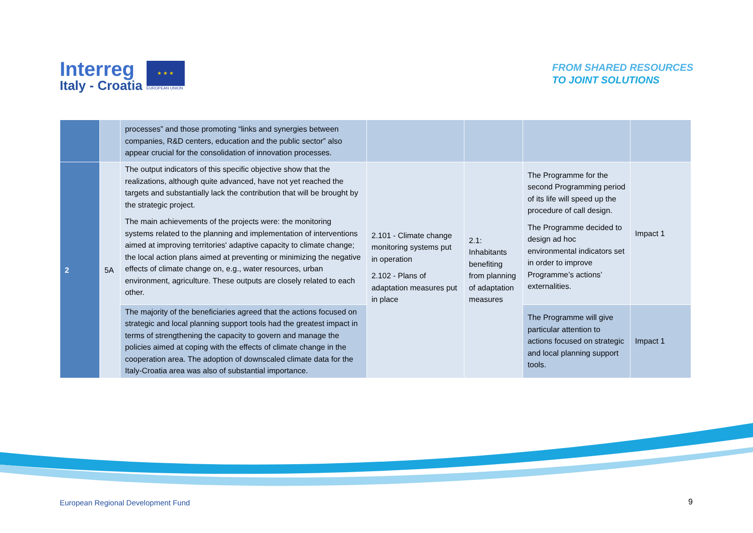Interreg
Italy - Croatia
★ ★ ★
EUROPEAN UNION
FROM SHARED RESOURCES
TO JOINT SOLUTIONS
| | | processes” and those promoting “links and synergies between companies, R&D centers, education and the public sector” also appear crucial for the consolidation of innovation processes. | | | | |
| 2 | 5A | The output indicators of this specific objective show that the realizations, although quite advanced, have not yet reached the targets and substantially lack the contribution that will be brought by the strategic project. The main achievements of the projects were: the monitoring systems related to the planning and implementation of interventions aimed at improving territories' adaptive capacity to climate change; the local action plans aimed at preventing or minimizing the negative effects of climate change on, e.g., water resources, urban environment, agriculture. These outputs are closely related to each other. | 2.101 - Climate change monitoring systems put in operation 2.102 - Plans of adaptation measures put in place | 2.1: Inhabitants benefiting from planning of adaptation measures | The Programme for the second Programming period of its life will speed up the procedure of call design. The Programme decided to design ad hoc environmental indicators set in order to improve Programme’s actions’ externalities. | Impact 1 |
| | | The majority of the beneficiaries agreed that the actions focused on strategic and local planning support tools had the greatest impact in terms of strengthening the capacity to govern and manage the policies aimed at coping with the effects of climate change in the cooperation area. The adoption of downscaled climate data for the Italy-Croatia area was also of substantial importance. | | | The Programme will give particular attention to actions focused on strategic and local planning support tools. | Impact 1 |
European Regional Development Fund
9